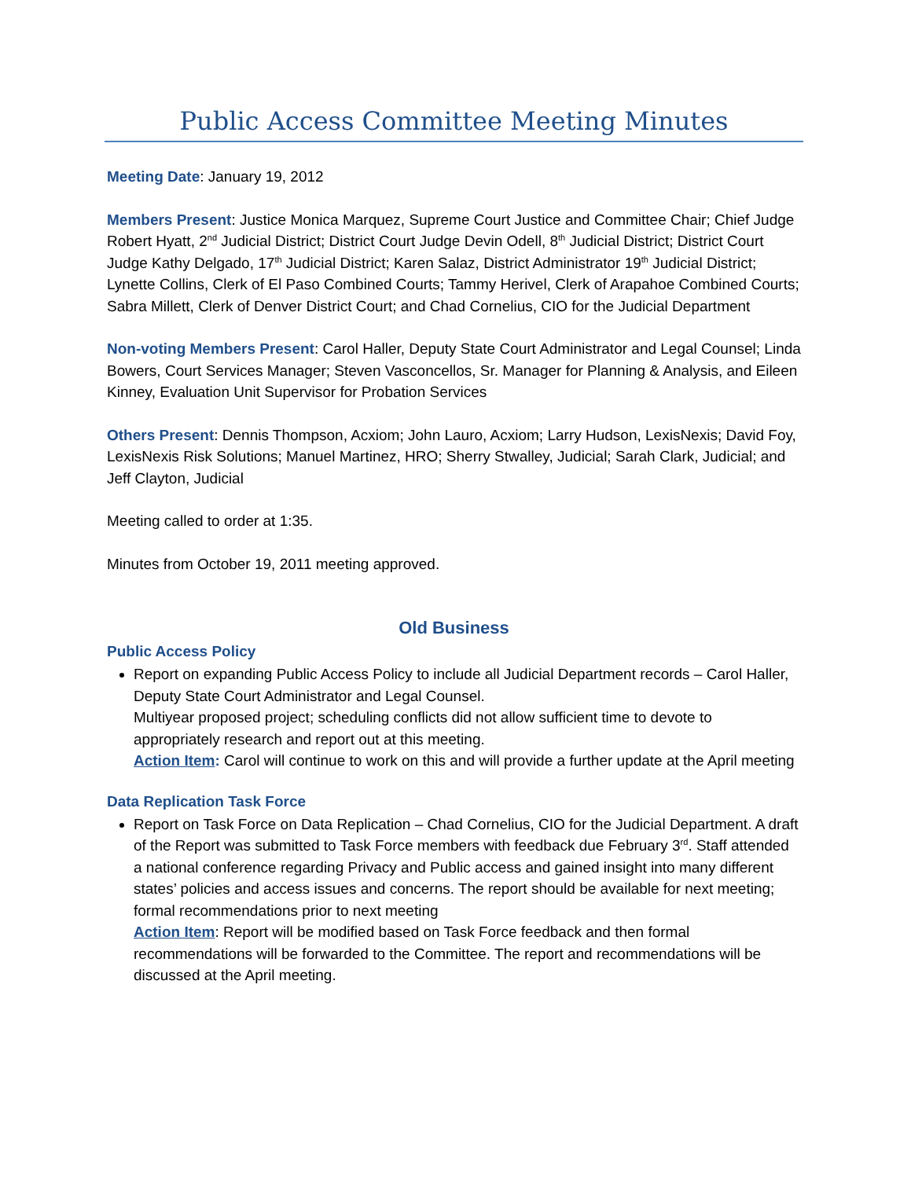Public Access Committee Meeting Minutes
Meeting Date: January 19, 2012
Members Present: Justice Monica Marquez, Supreme Court Justice and Committee Chair; Chief Judge Robert Hyatt, 2<sup>nd</sup> Judicial District; District Court Judge Devin Odell, 8<sup>th</sup> Judicial District; District Court Judge Kathy Delgado, 17<sup>th</sup> Judicial District; Karen Salaz, District Administrator 19<sup>th</sup> Judicial District; Lynette Collins, Clerk of El Paso Combined Courts; Tammy Herivel, Clerk of Arapahoe Combined Courts; Sabra Millett, Clerk of Denver District Court; and Chad Cornelius, CIO for the Judicial Department
Non-voting Members Present: Carol Haller, Deputy State Court Administrator and Legal Counsel; Linda Bowers, Court Services Manager; Steven Vasconcellos, Sr. Manager for Planning & Analysis, and Eileen Kinney, Evaluation Unit Supervisor for Probation Services
Others Present: Dennis Thompson, Acxiom; John Lauro, Acxiom; Larry Hudson, LexisNexis; David Foy, LexisNexis Risk Solutions; Manuel Martinez, HRO; Sherry Stwalley, Judicial; Sarah Clark, Judicial; and Jeff Clayton, Judicial
Meeting called to order at 1:35.
Minutes from October 19, 2011 meeting approved.
Old Business
Public Access Policy
Report on expanding Public Access Policy to include all Judicial Department records – Carol Haller, Deputy State Court Administrator and Legal Counsel.
Multiyear proposed project; scheduling conflicts did not allow sufficient time to devote to appropriately research and report out at this meeting.
Action Item: Carol will continue to work on this and will provide a further update at the April meeting
Data Replication Task Force
Report on Task Force on Data Replication – Chad Cornelius, CIO for the Judicial Department. A draft of the Report was submitted to Task Force members with feedback due February 3<sup>rd</sup>. Staff attended a national conference regarding Privacy and Public access and gained insight into many different states’ policies and access issues and concerns. The report should be available for next meeting; formal recommendations prior to next meeting
Action Item: Report will be modified based on Task Force feedback and then formal recommendations will be forwarded to the Committee. The report and recommendations will be discussed at the April meeting.